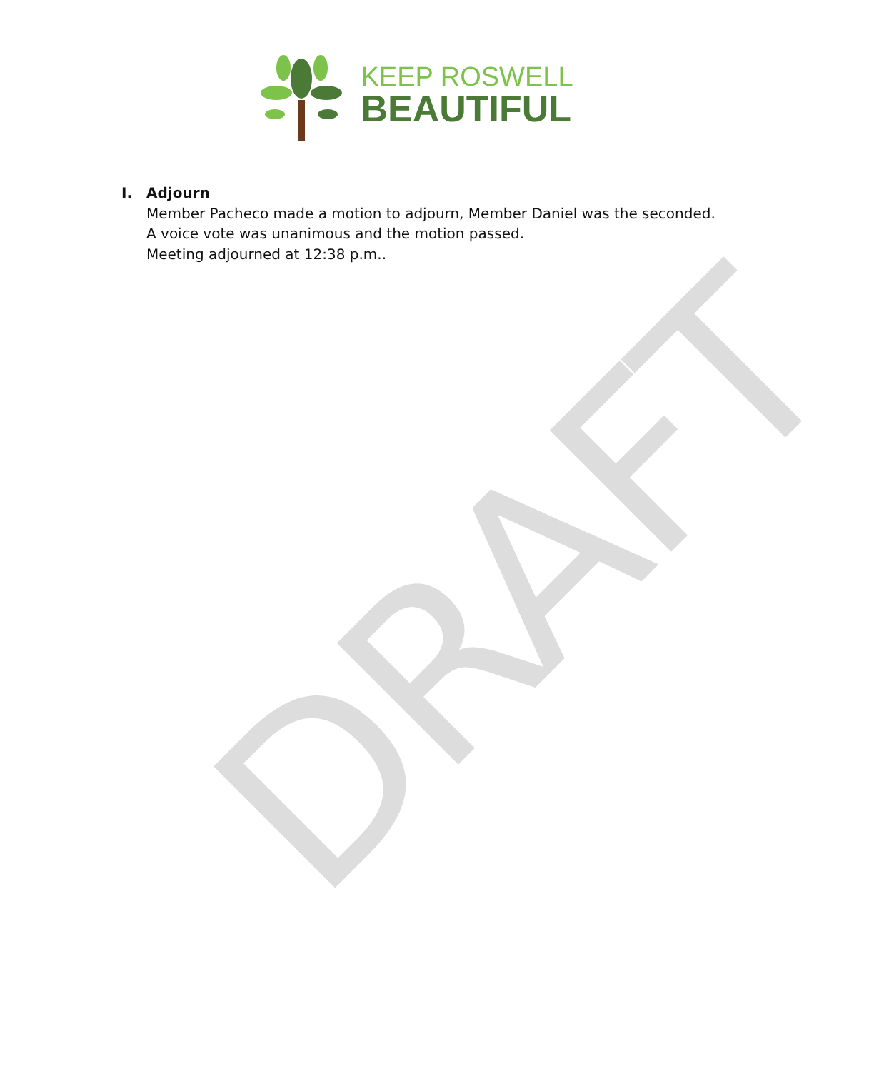DRAFT
KEEP ROSWELL
BEAUTIFUL
I. Adjourn
Member Pacheco made a motion to adjourn, Member Daniel was the seconded.
A voice vote was unanimous and the motion passed.
Meeting adjourned at 12:38 p.m..